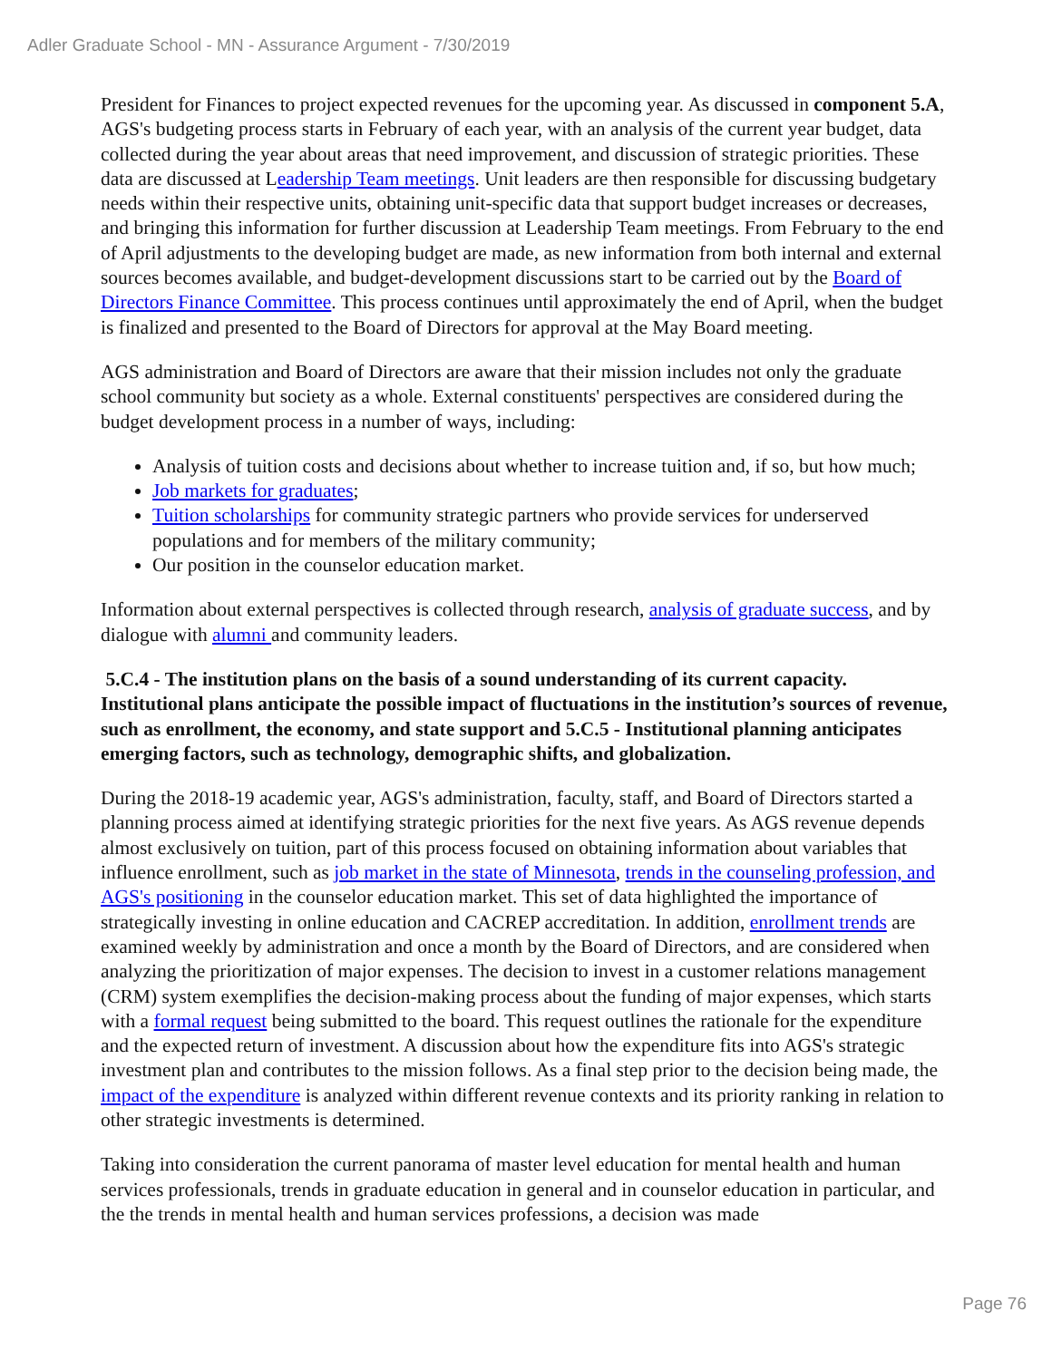Adler Graduate School - MN - Assurance Argument - 7/30/2019
President for Finances to project expected revenues for the upcoming year. As discussed in component 5.A, AGS's budgeting process starts in February of each year, with an analysis of the current year budget, data collected during the year about areas that need improvement, and discussion of strategic priorities. These data are discussed at Leadership Team meetings. Unit leaders are then responsible for discussing budgetary needs within their respective units, obtaining unit-specific data that support budget increases or decreases, and bringing this information for further discussion at Leadership Team meetings. From February to the end of April adjustments to the developing budget are made, as new information from both internal and external sources becomes available, and budget-development discussions start to be carried out by the Board of Directors Finance Committee. This process continues until approximately the end of April, when the budget is finalized and presented to the Board of Directors for approval at the May Board meeting.
AGS administration and Board of Directors are aware that their mission includes not only the graduate school community but society as a whole. External constituents' perspectives are considered during the budget development process in a number of ways, including:
Analysis of tuition costs and decisions about whether to increase tuition and, if so, but how much;
Job markets for graduates;
Tuition scholarships for community strategic partners who provide services for underserved populations and for members of the military community;
Our position in the counselor education market.
Information about external perspectives is collected through research, analysis of graduate success, and by dialogue with alumni and community leaders.
5.C.4 - The institution plans on the basis of a sound understanding of its current capacity. Institutional plans anticipate the possible impact of fluctuations in the institution’s sources of revenue, such as enrollment, the economy, and state support and 5.C.5 - Institutional planning anticipates emerging factors, such as technology, demographic shifts, and globalization.
During the 2018-19 academic year, AGS's administration, faculty, staff, and Board of Directors started a planning process aimed at identifying strategic priorities for the next five years. As AGS revenue depends almost exclusively on tuition, part of this process focused on obtaining information about variables that influence enrollment, such as job market in the state of Minnesota, trends in the counseling profession, and AGS's positioning in the counselor education market. This set of data highlighted the importance of strategically investing in online education and CACREP accreditation. In addition, enrollment trends are examined weekly by administration and once a month by the Board of Directors, and are considered when analyzing the prioritization of major expenses. The decision to invest in a customer relations management (CRM) system exemplifies the decision-making process about the funding of major expenses, which starts with a formal request being submitted to the board. This request outlines the rationale for the expenditure and the expected return of investment. A discussion about how the expenditure fits into AGS's strategic investment plan and contributes to the mission follows. As a final step prior to the decision being made, the impact of the expenditure is analyzed within different revenue contexts and its priority ranking in relation to other strategic investments is determined.
Taking into consideration the current panorama of master level education for mental health and human services professionals, trends in graduate education in general and in counselor education in particular, and the the trends in mental health and human services professions, a decision was made
Page 76